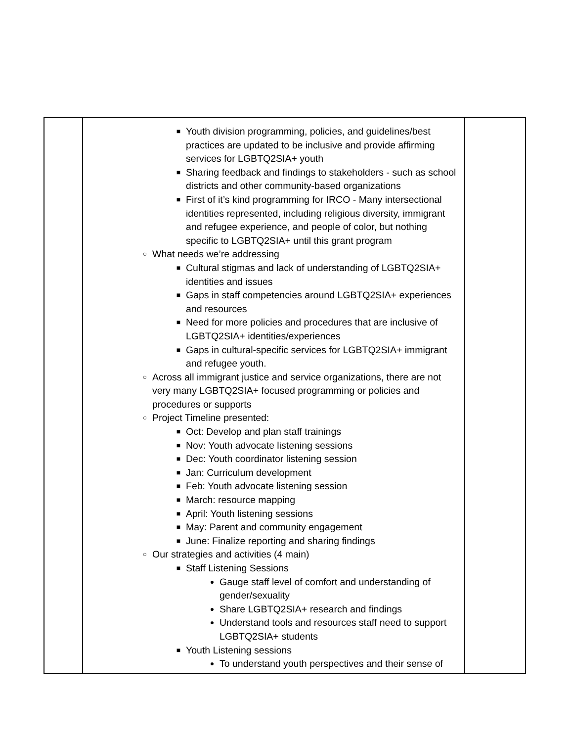| | ■ Youth division programming, policies, and guidelines/best practices are updated to be inclusive and provide affirming services for LGBTQ2SIA+ youth ■ Sharing feedback and findings to stakeholders - such as school districts and other community-based organizations ■ First of it’s kind programming for IRCO - Many intersectional identities represented, including religious diversity, immigrant and refugee experience, and people of color, but nothing specific to LGBTQ2SIA+ until this grant program ○ What needs we’re addressing ■ Cultural stigmas and lack of understanding of LGBTQ2SIA+ identities and issues ■ Gaps in staff competencies around LGBTQ2SIA+ experiences and resources ■ Need for more policies and procedures that are inclusive of LGBTQ2SIA+ identities/experiences ■ Gaps in cultural-specific services for LGBTQ2SIA+ immigrant and refugee youth. ○ Across all immigrant justice and service organizations, there are not very many LGBTQ2SIA+ focused programming or policies and procedures or supports ○ Project Timeline presented: ■ Oct: Develop and plan staff trainings ■ Nov: Youth advocate listening sessions ■ Dec: Youth coordinator listening session ■ Jan: Curriculum development ■ Feb: Youth advocate listening session ■ March: resource mapping ■ April: Youth listening sessions ■ May: Parent and community engagement ■ June: Finalize reporting and sharing findings ○ Our strategies and activities (4 main) ■ Staff Listening Sessions ● Gauge staff level of comfort and understanding of gender/sexuality ● Share LGBTQ2SIA+ research and findings ● Understand tools and resources staff need to support LGBTQ2SIA+ students ■ Youth Listening sessions ● To understand youth perspectives and their sense of | |